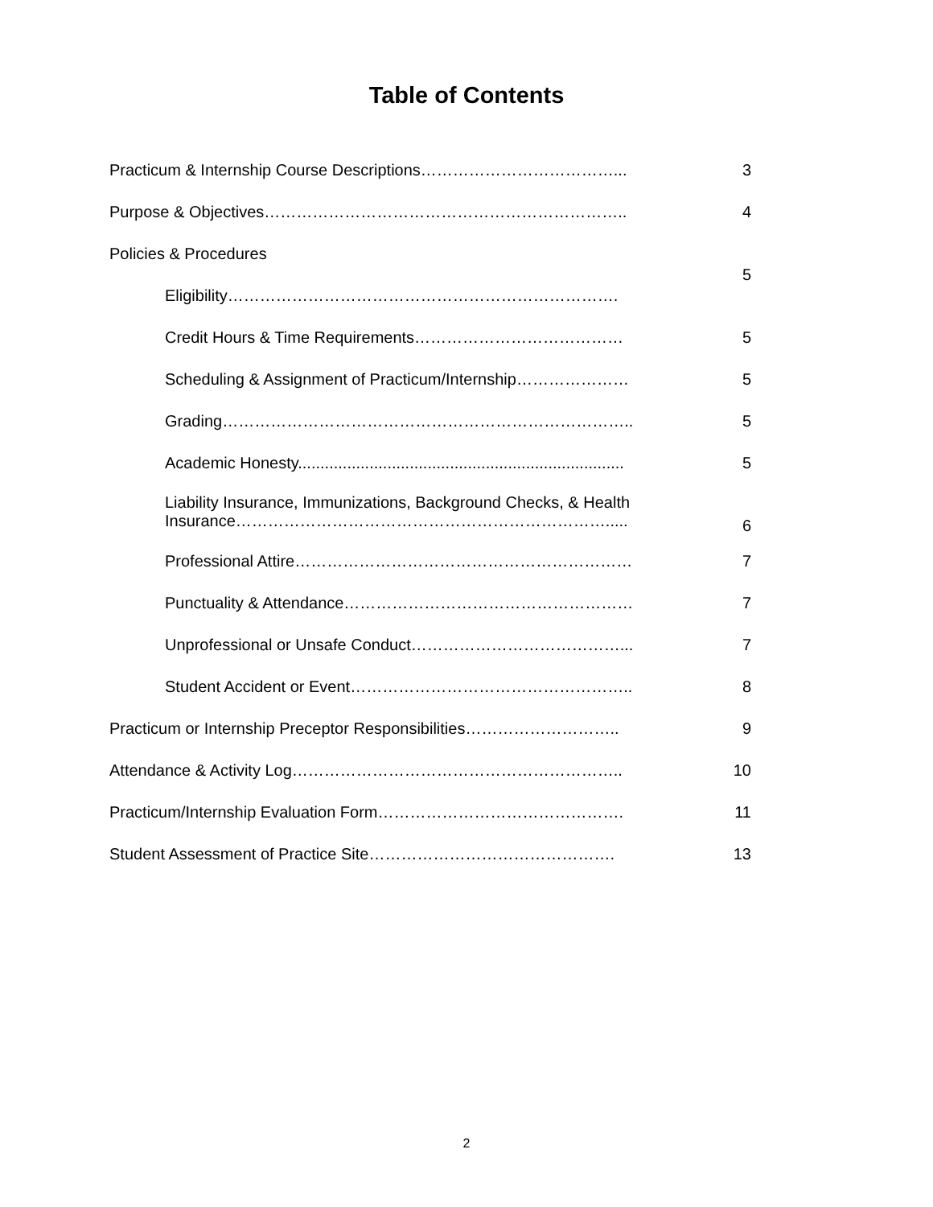Table of Contents
| Practicum & Internship Course Descriptions………………………………... | 3 |
| Purpose & Objectives………………………………………………………….. | 4 |
| Policies & Procedures | 5 |
| Eligibility………………………………………………………………. | |
| Credit Hours & Time Requirements………………………………… | 5 |
| Scheduling & Assignment of Practicum/Internship………………… | 5 |
| Grading………………………………………………………………….. | 5 |
| Academic Honesty......................................................................... | 5 |
| Liability Insurance, Immunizations, Background Checks, & Health Insurance……………………………………………………………..... | 6 |
| Professional Attire……………………………………………………… | 7 |
| Punctuality & Attendance……………………………………………… | 7 |
| Unprofessional or Unsafe Conduct…………………………………... | 7 |
| Student Accident or Event…………………………………………….. | 8 |
| Practicum or Internship Preceptor Responsibilities……………………….. | 9 |
| Attendance & Activity Log…………………………………………………….. | 10 |
| Practicum/Internship Evaluation Form………………………………………. | 11 |
| Student Assessment of Practice Site………………………………………. | 13 |
2